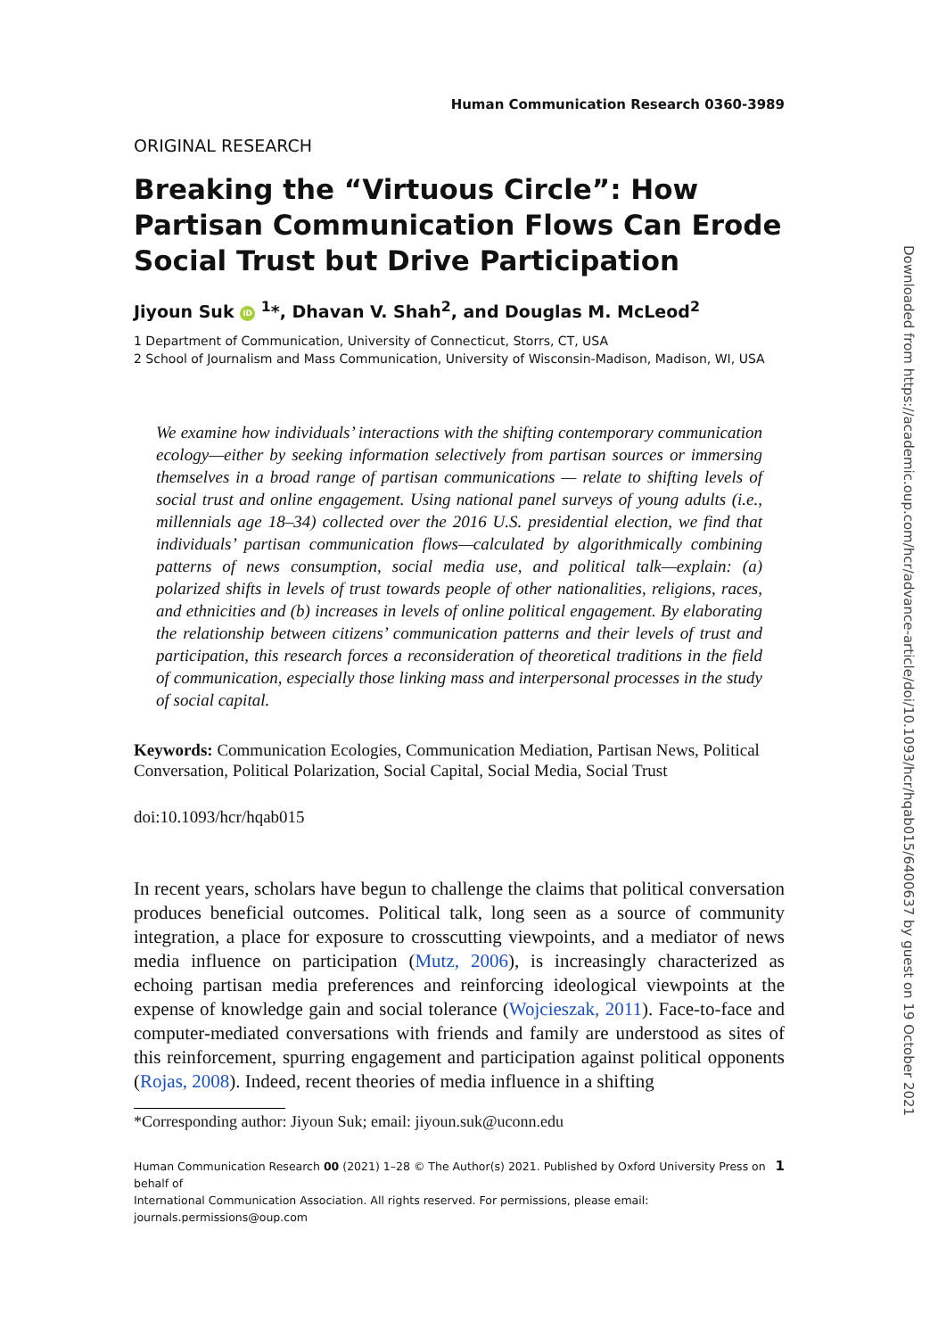Human Communication Research 0360-3989
ORIGINAL RESEARCH
Breaking the “Virtuous Circle”: How Partisan Communication Flows Can Erode Social Trust but Drive Participation
Jiyoun Suk iD <sup>1</sup>*, Dhavan V. Shah<sup>2</sup>, and Douglas M. McLeod<sup>2</sup>
1 Department of Communication, University of Connecticut, Storrs, CT, USA
2 School of Journalism and Mass Communication, University of Wisconsin-Madison, Madison, WI, USA
We examine how individuals’ interactions with the shifting contemporary communication ecology—either by seeking information selectively from partisan sources or immersing themselves in a broad range of partisan communications — relate to shifting levels of social trust and online engagement. Using national panel surveys of young adults (i.e., millennials age 18–34) collected over the 2016 U.S. presidential election, we find that individuals’ partisan communication flows—calculated by algorithmically combining patterns of news consumption, social media use, and political talk—explain: (a) polarized shifts in levels of trust towards people of other nationalities, religions, races, and ethnicities and (b) increases in levels of online political engagement. By elaborating the relationship between citizens’ communication patterns and their levels of trust and participation, this research forces a reconsideration of theoretical traditions in the field of communication, especially those linking mass and interpersonal processes in the study of social capital.
Keywords: Communication Ecologies, Communication Mediation, Partisan News, Political Conversation, Political Polarization, Social Capital, Social Media, Social Trust
doi:10.1093/hcr/hqab015
In recent years, scholars have begun to challenge the claims that political conversation produces beneficial outcomes. Political talk, long seen as a source of community integration, a place for exposure to crosscutting viewpoints, and a mediator of news media influence on participation (Mutz, 2006), is increasingly characterized as echoing partisan media preferences and reinforcing ideological viewpoints at the expense of knowledge gain and social tolerance (Wojcieszak, 2011). Face-to-face and computer-mediated conversations with friends and family are understood as sites of this reinforcement, spurring engagement and participation against political opponents (Rojas, 2008). Indeed, recent theories of media influence in a shifting
*Corresponding author: Jiyoun Suk; email: jiyoun.suk@uconn.edu
Human Communication Research 00 (2021) 1–28 © The Author(s) 2021. Published by Oxford University Press on behalf of
International Communication Association. All rights reserved. For permissions, please email: journals.permissions@oup.com
1
Downloaded from https://academic.oup.com/hcr/advance-article/doi/10.1093/hcr/hqab015/6400637 by guest on 19 October 2021